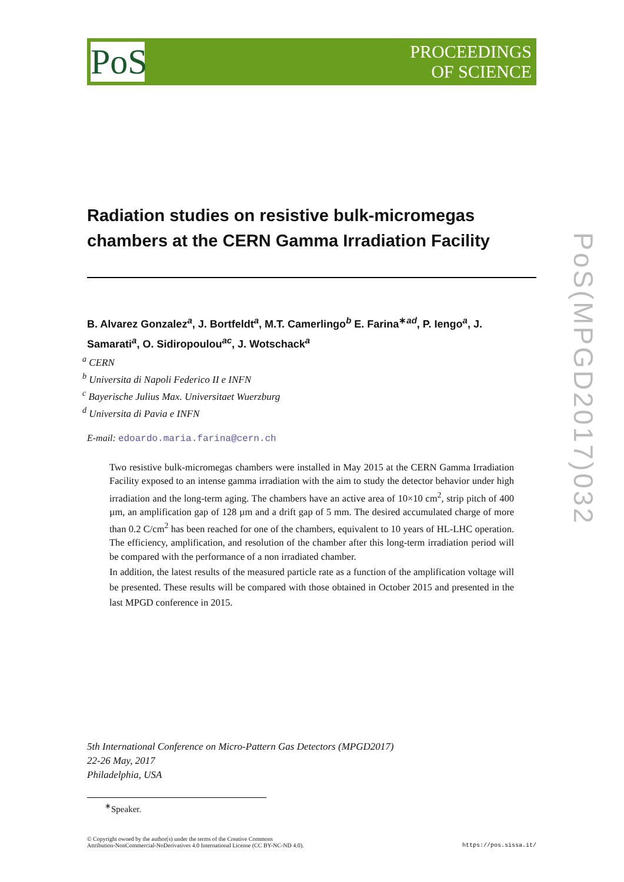PoS
PROCEEDINGS
OF SCIENCE
Radiation studies on resistive bulk-micromegas chambers at the CERN Gamma Irradiation Facility
B. Alvarez Gonzalez<sup>a</sup>, J. Bortfeldt<sup>a</sup>, M.T. Camerlingo<sup>b</sup> E. Farina<sup>∗ad</sup>, P. Iengo<sup>a</sup>, J. Samarati<sup>a</sup>, O. Sidiropoulou<sup>ac</sup>, J. Wotschack<sup>a</sup>
<sup>a</sup> CERN
<sup>b</sup> Universita di Napoli Federico II e INFN
<sup>c</sup> Bayerische Julius Max. Universitaet Wuerzburg
<sup>d</sup> Universita di Pavia e INFN
E-mail: edoardo.maria.farina@cern.ch
Two resistive bulk-micromegas chambers were installed in May 2015 at the CERN Gamma Irradiation Facility exposed to an intense gamma irradiation with the aim to study the detector behavior under high irradiation and the long-term aging. The chambers have an active area of 10×10 cm<sup>2</sup>, strip pitch of 400 µm, an amplification gap of 128 µm and a drift gap of 5 mm. The desired accumulated charge of more than 0.2 C/cm<sup>2</sup> has been reached for one of the chambers, equivalent to 10 years of HL-LHC operation. The efficiency, amplification, and resolution of the chamber after this long-term irradiation period will be compared with the performance of a non irradiated chamber.
In addition, the latest results of the measured particle rate as a function of the amplification voltage will be presented. These results will be compared with those obtained in October 2015 and presented in the last MPGD conference in 2015.
5th International Conference on Micro-Pattern Gas Detectors (MPGD2017)
22-26 May, 2017
Philadelphia, USA
<sup>∗</sup>Speaker.
© Copyright owned by the author(s) under the terms of the Creative Commons
Attribution-NonCommercial-NoDerivatives 4.0 International License (CC BY-NC-ND 4.0).
https://pos.sissa.it/
PoS(MPGD2017)032